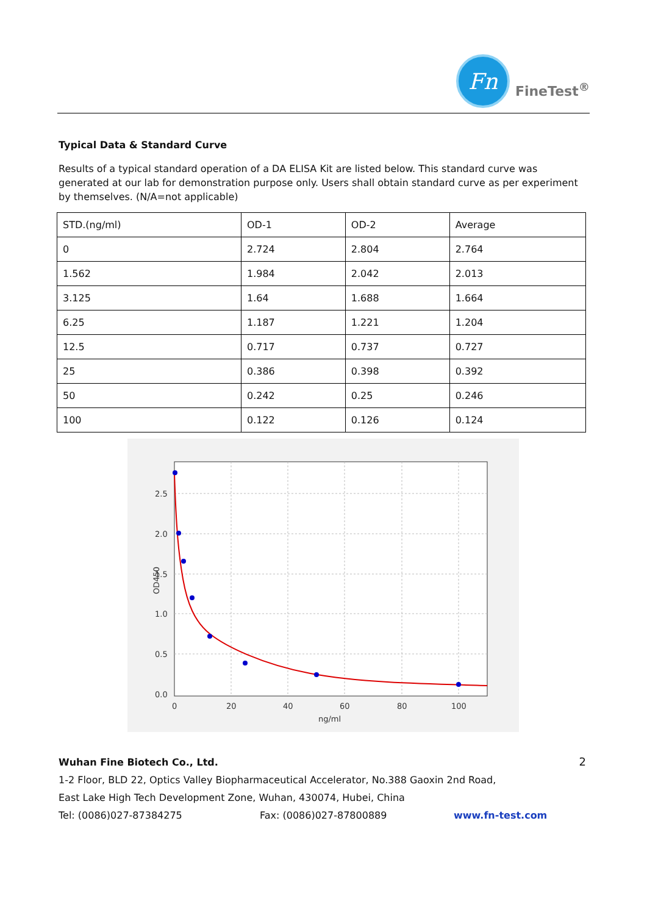Fn
FineTest<sup>®</sup>
Typical Data & Standard Curve
Results of a typical standard operation of a DA ELISA Kit are listed below. This standard curve was generated at our lab for demonstration purpose only. Users shall obtain standard curve as per experiment by themselves. (N/A=not applicable)
| STD.(ng/ml) | OD-1 | OD-2 | Average |
| 0 | 2.724 | 2.804 | 2.764 |
| 1.562 | 1.984 | 2.042 | 2.013 |
| 3.125 | 1.64 | 1.688 | 1.664 |
| 6.25 | 1.187 | 1.221 | 1.204 |
| 12.5 | 0.717 | 0.737 | 0.727 |
| 25 | 0.386 | 0.398 | 0.392 |
| 50 | 0.242 | 0.25 | 0.246 |
| 100 | 0.122 | 0.126 | 0.124 |
2.5
2.0
1.5
1.0
0.5
0.0
0
20
40
60
80
100
ng/ml
OD450
2
Wuhan Fine Biotech Co., Ltd.
1-2 Floor, BLD 22, Optics Valley Biopharmaceutical Accelerator, No.388 Gaoxin 2nd Road,
East Lake High Tech Development Zone, Wuhan, 430074, Hubei, China
Tel: (0086)027-87384275 Fax: (0086)027-87800889 www.fn-test.com